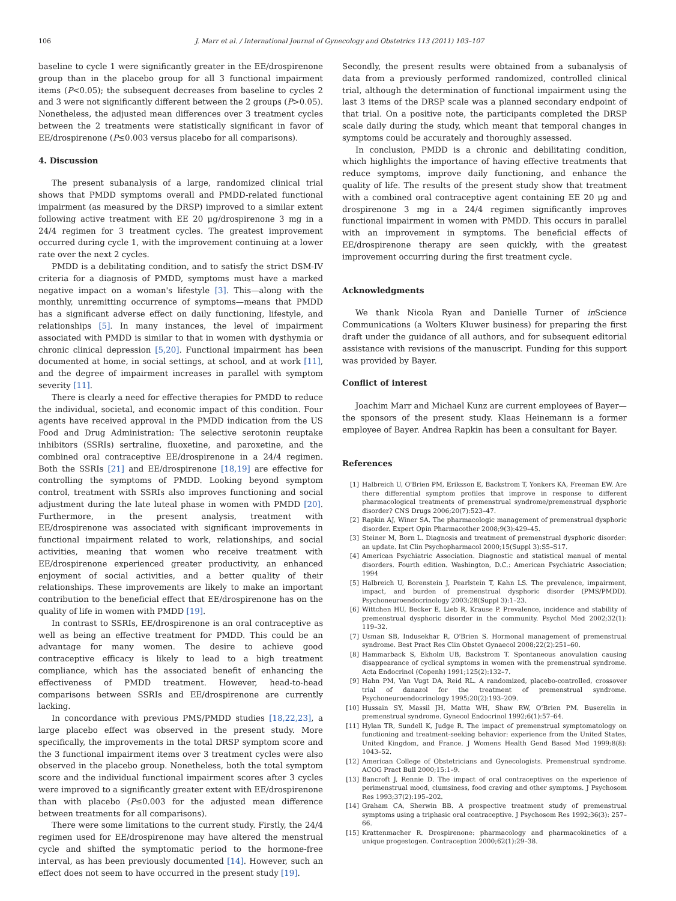106 J. Marr et al. / International Journal of Gynecology and Obstetrics 113 (2011) 103–107
baseline to cycle 1 were significantly greater in the EE/drospirenone group than in the placebo group for all 3 functional impairment items (P<0.05); the subsequent decreases from baseline to cycles 2 and 3 were not significantly different between the 2 groups (P>0.05). Nonetheless, the adjusted mean differences over 3 treatment cycles between the 2 treatments were statistically significant in favor of EE/drospirenone (P≤0.003 versus placebo for all comparisons).
4. Discussion
The present subanalysis of a large, randomized clinical trial shows that PMDD symptoms overall and PMDD-related functional impairment (as measured by the DRSP) improved to a similar extent following active treatment with EE 20 μg/drospirenone 3 mg in a 24/4 regimen for 3 treatment cycles. The greatest improvement occurred during cycle 1, with the improvement continuing at a lower rate over the next 2 cycles.
PMDD is a debilitating condition, and to satisfy the strict DSM-IV criteria for a diagnosis of PMDD, symptoms must have a marked negative impact on a woman's lifestyle [3]. This—along with the monthly, unremitting occurrence of symptoms—means that PMDD has a significant adverse effect on daily functioning, lifestyle, and relationships [5]. In many instances, the level of impairment associated with PMDD is similar to that in women with dysthymia or chronic clinical depression [5,20]. Functional impairment has been documented at home, in social settings, at school, and at work [11], and the degree of impairment increases in parallel with symptom severity [11].
There is clearly a need for effective therapies for PMDD to reduce the individual, societal, and economic impact of this condition. Four agents have received approval in the PMDD indication from the US Food and Drug Administration: The selective serotonin reuptake inhibitors (SSRIs) sertraline, fluoxetine, and paroxetine, and the combined oral contraceptive EE/drospirenone in a 24/4 regimen. Both the SSRIs [21] and EE/drospirenone [18,19] are effective for controlling the symptoms of PMDD. Looking beyond symptom control, treatment with SSRIs also improves functioning and social adjustment during the late luteal phase in women with PMDD [20]. Furthermore, in the present analysis, treatment with EE/drospirenone was associated with significant improvements in functional impairment related to work, relationships, and social activities, meaning that women who receive treatment with EE/drospirenone experienced greater productivity, an enhanced enjoyment of social activities, and a better quality of their relationships. These improvements are likely to make an important contribution to the beneficial effect that EE/drospirenone has on the quality of life in women with PMDD [19].
In contrast to SSRIs, EE/drospirenone is an oral contraceptive as well as being an effective treatment for PMDD. This could be an advantage for many women. The desire to achieve good contraceptive efficacy is likely to lead to a high treatment compliance, which has the associated benefit of enhancing the effectiveness of PMDD treatment. However, head-to-head comparisons between SSRIs and EE/drospirenone are currently lacking.
In concordance with previous PMS/PMDD studies [18,22,23], a large placebo effect was observed in the present study. More specifically, the improvements in the total DRSP symptom score and the 3 functional impairment items over 3 treatment cycles were also observed in the placebo group. Nonetheless, both the total symptom score and the individual functional impairment scores after 3 cycles were improved to a significantly greater extent with EE/drospirenone than with placebo (P≤0.003 for the adjusted mean difference between treatments for all comparisons).
There were some limitations to the current study. Firstly, the 24/4 regimen used for EE/drospirenone may have altered the menstrual cycle and shifted the symptomatic period to the hormone-free interval, as has been previously documented [14]. However, such an effect does not seem to have occurred in the present study [19].
Secondly, the present results were obtained from a subanalysis of data from a previously performed randomized, controlled clinical trial, although the determination of functional impairment using the last 3 items of the DRSP scale was a planned secondary endpoint of that trial. On a positive note, the participants completed the DRSP scale daily during the study, which meant that temporal changes in symptoms could be accurately and thoroughly assessed.
In conclusion, PMDD is a chronic and debilitating condition, which highlights the importance of having effective treatments that reduce symptoms, improve daily functioning, and enhance the quality of life. The results of the present study show that treatment with a combined oral contraceptive agent containing EE 20 μg and drospirenone 3 mg in a 24/4 regimen significantly improves functional impairment in women with PMDD. This occurs in parallel with an improvement in symptoms. The beneficial effects of EE/drospirenone therapy are seen quickly, with the greatest improvement occurring during the first treatment cycle.
Acknowledgments
We thank Nicola Ryan and Danielle Turner of in Science Communications (a Wolters Kluwer business) for preparing the first draft under the guidance of all authors, and for subsequent editorial assistance with revisions of the manuscript. Funding for this support was provided by Bayer.
Conflict of interest
Joachim Marr and Michael Kunz are current employees of Bayer—the sponsors of the present study. Klaas Heinemann is a former employee of Bayer. Andrea Rapkin has been a consultant for Bayer.
References
[1] Halbreich U, O'Brien PM, Eriksson E, Backstrom T, Yonkers KA, Freeman EW. Are there differential symptom profiles that improve in response to different pharmacological treatments of premenstrual syndrome/premenstrual dysphoric disorder? CNS Drugs 2006;20(7):523–47.
[2] Rapkin AJ, Winer SA. The pharmacologic management of premenstrual dysphoric disorder. Expert Opin Pharmacother 2008;9(3):429–45.
[3] Steiner M, Born L. Diagnosis and treatment of premenstrual dysphoric disorder: an update. Int Clin Psychopharmacol 2000;15(Suppl 3):S5–S17.
[4] American Psychiatric Association. Diagnostic and statistical manual of mental disorders. Fourth edition. Washington, D.C.: American Psychiatric Association; 1994
[5] Halbreich U, Borenstein J, Pearlstein T, Kahn LS. The prevalence, impairment, impact, and burden of premenstrual dysphoric disorder (PMS/PMDD). Psychoneuroendocrinology 2003;28(Suppl 3):1–23.
[6] Wittchen HU, Becker E, Lieb R, Krause P. Prevalence, incidence and stability of premenstrual dysphoric disorder in the community. Psychol Med 2002;32(1): 119–32.
[7] Usman SB, Indusekhar R, O'Brien S. Hormonal management of premenstrual syndrome. Best Pract Res Clin Obstet Gynaecol 2008;22(2):251–60.
[8] Hammarback S, Ekholm UB, Backstrom T. Spontaneous anovulation causing disappearance of cyclical symptoms in women with the premenstrual syndrome. Acta Endocrinol (Copenh) 1991;125(2):132–7.
[9] Hahn PM, Van Vugt DA, Reid RL. A randomized, placebo-controlled, crossover trial of danazol for the treatment of premenstrual syndrome. Psychoneuroendocrinology 1995;20(2):193–209.
[10] Hussain SY, Massil JH, Matta WH, Shaw RW, O'Brien PM. Buserelin in premenstrual syndrome. Gynecol Endocrinol 1992;6(1):57–64.
[11] Hylan TR, Sundell K, Judge R. The impact of premenstrual symptomatology on functioning and treatment-seeking behavior: experience from the United States, United Kingdom, and France. J Womens Health Gend Based Med 1999;8(8): 1043–52.
[12] American College of Obstetricians and Gynecologists. Premenstrual syndrome. ACOG Pract Bull 2000;15:1–9.
[13] Bancroft J, Rennie D. The impact of oral contraceptives on the experience of perimenstrual mood, clumsiness, food craving and other symptoms. J Psychosom Res 1993;37(2):195–202.
[14] Graham CA, Sherwin BB. A prospective treatment study of premenstrual symptoms using a triphasic oral contraceptive. J Psychosom Res 1992;36(3): 257–66.
[15] Krattenmacher R. Drospirenone: pharmacology and pharmacokinetics of a unique progestogen. Contraception 2000;62(1):29–38.